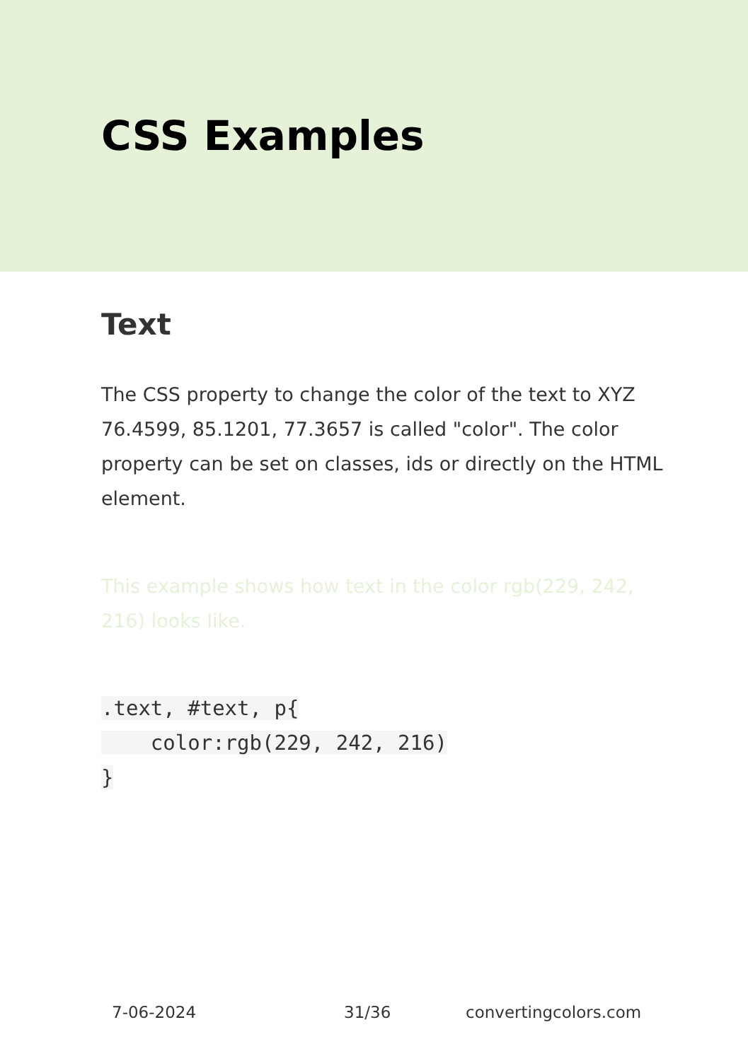CSS Examples
Text
The CSS property to change the color of the text to XYZ 76.4599, 85.1201, 77.3657 is called "color". The color property can be set on classes, ids or directly on the HTML element.
This example shows how text in the color rgb(229, 242, 216) looks like.
.text, #text, p{
    color:rgb(229, 242, 216)
}
7-06-2024 31/36 convertingcolors.com